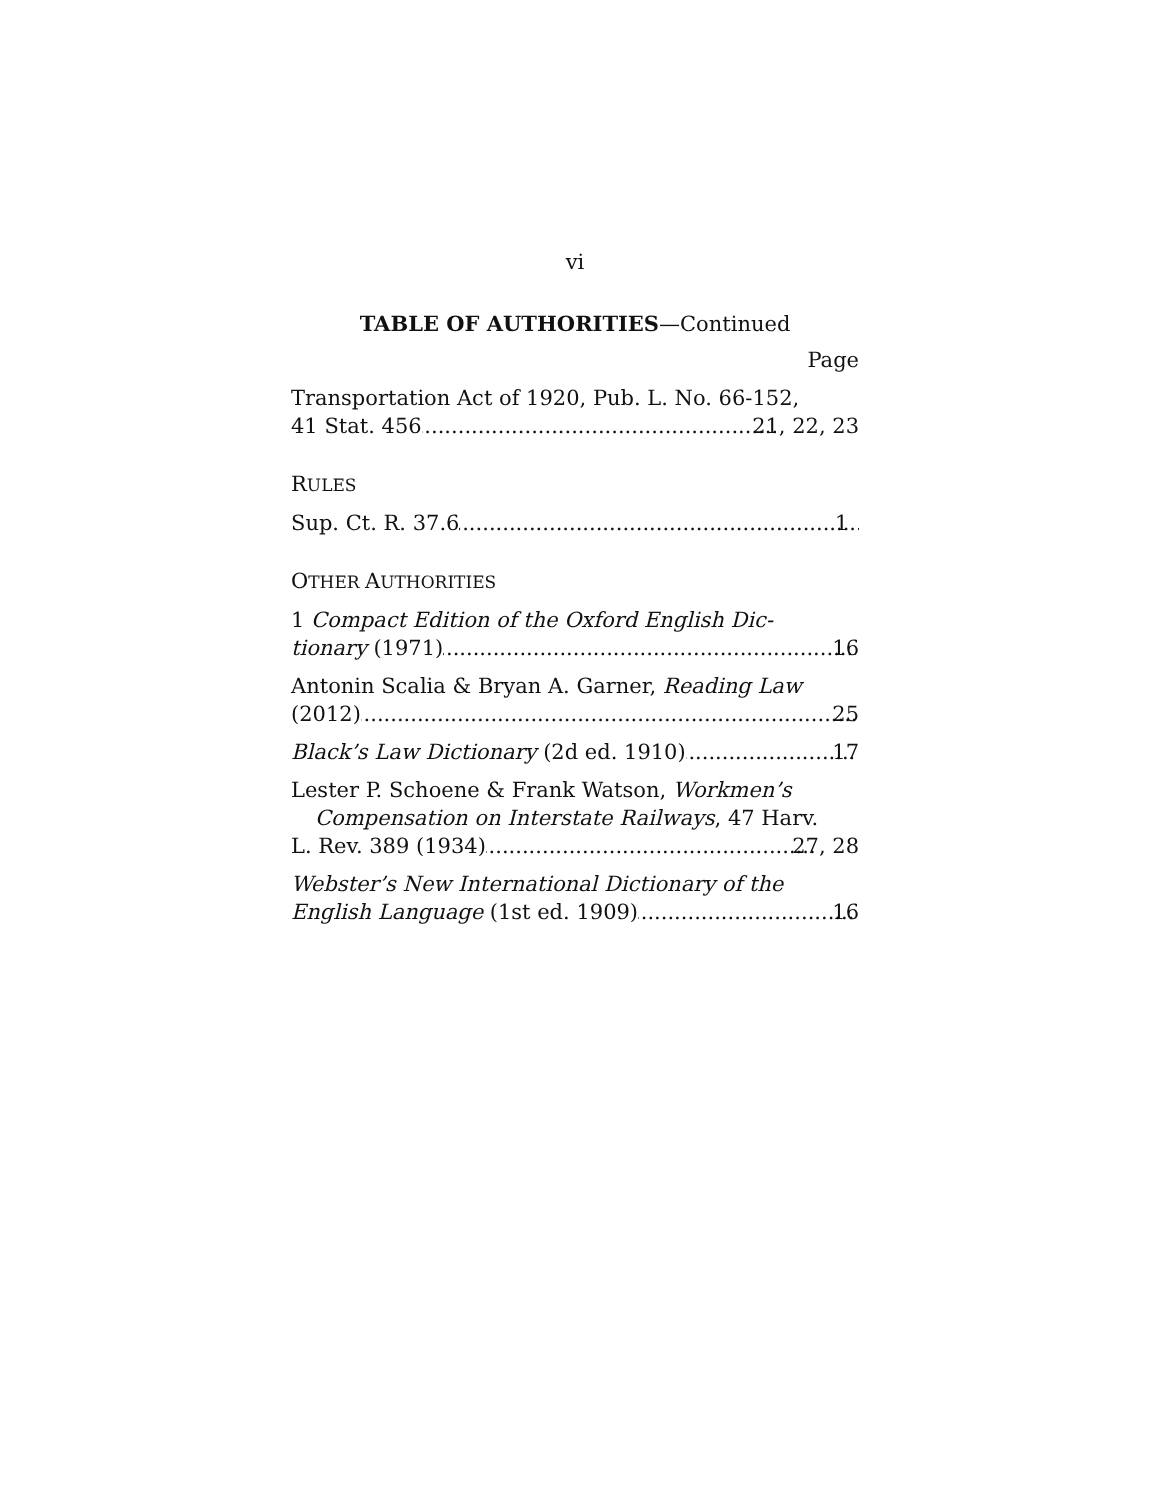vi
TABLE OF AUTHORITIES—Continued
Page
Transportation Act of 1920, Pub. L. No. 66-152,
41 Stat. 456 21, 22, 23
RULES
Sup. Ct. R. 37.6 1
OTHER AUTHORITIES
1 Compact Edition of the Oxford English Dic-
tionary (1971) 16
Antonin Scalia & Bryan A. Garner, Reading Law
(2012) 25
Black’s Law Dictionary (2d ed. 1910) 17
Lester P. Schoene & Frank Watson, Workmen’s Compensation on Interstate Railways, 47 Harv.
L. Rev. 389 (1934) 27, 28
Webster’s New International Dictionary of the
English Language (1st ed. 1909) 16